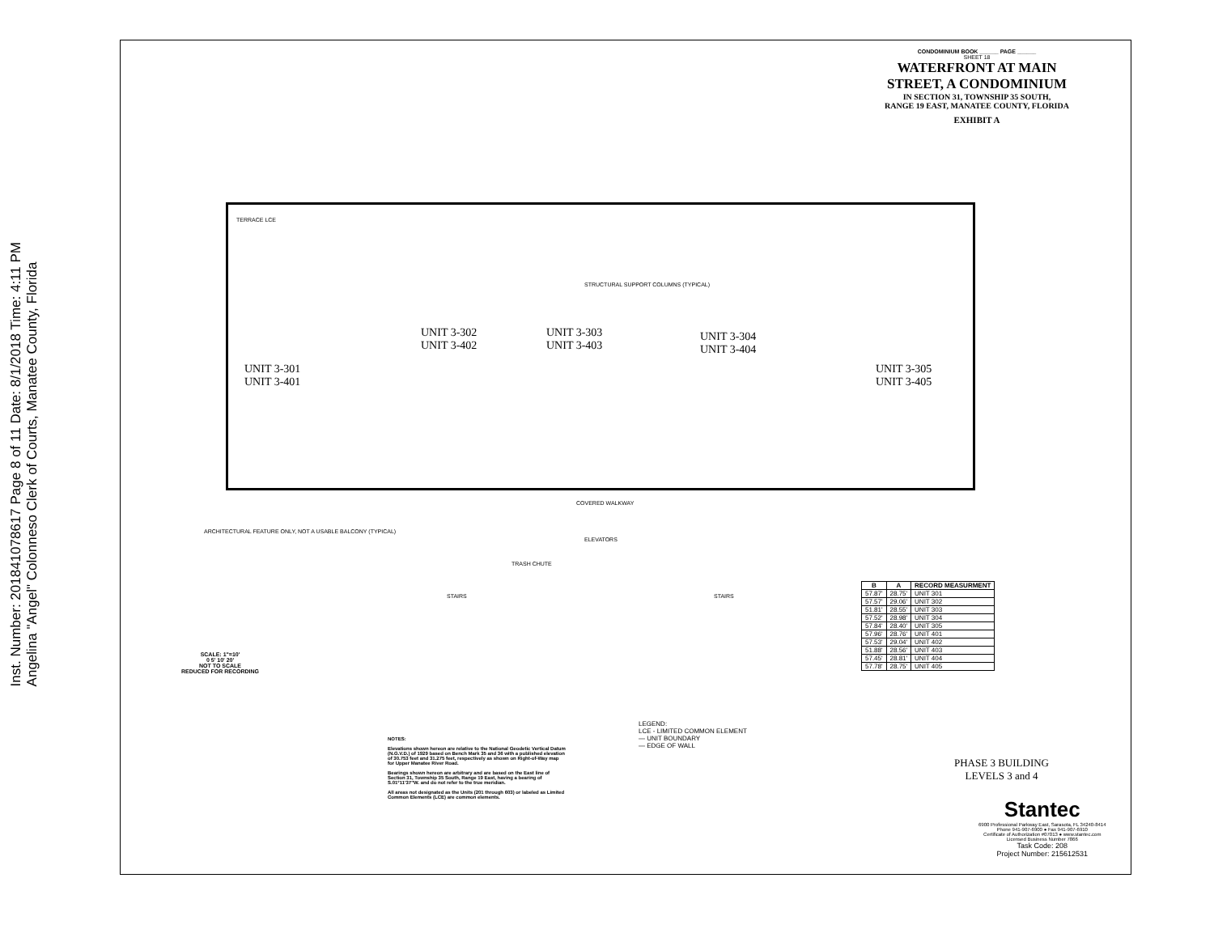Inst. Number: 201841078617 Page 8 of 11 Date: 8/1/2018 Time: 4:11 PM
Angelina "Angel" Colonneso Clerk of Courts, Manatee County, Florida
CONDOMINIUM BOOK ______ PAGE ______
SHEET 18
WATERFRONT AT MAIN
STREET, A CONDOMINIUM
IN SECTION 31, TOWNSHIP 35 SOUTH,
RANGE 19 EAST, MANATEE COUNTY, FLORIDA
EXHIBIT A
UNIT 3-301
UNIT 3-401
UNIT 3-302
UNIT 3-402
UNIT 3-303
UNIT 3-403
UNIT 3-304
UNIT 3-404
UNIT 3-305
UNIT 3-405
TERRACE LCE
COVERED WALKWAY
ELEVATORS
TRASH CHUTE
STRUCTURAL SUPPORT COLUMNS (TYPICAL)
ARCHITECTURAL FEATURE ONLY, NOT A USABLE BALCONY (TYPICAL)
STAIRS STAIRS
| B | A | RECORD MEASURMENT |
| --- | --- | --- |
| 57.87' | 28.75' | UNIT 301 |
| 57.57' | 29.06' | UNIT 302 |
| 51.81' | 28.55' | UNIT 303 |
| 57.52' | 28.98' | UNIT 304 |
| 57.84' | 28.40' | UNIT 305 |
| 57.96' | 28.76' | UNIT 401 |
| 57.53' | 29.04' | UNIT 402 |
| 51.88' | 28.56' | UNIT 403 |
| 57.45' | 28.81' | UNIT 404 |
| 57.78' | 28.75' | UNIT 405 |
SCALE: 1"=10'
0 5' 10' 20'
NOT TO SCALE
REDUCED FOR RECORDING
LEGEND:
LCE - LIMITED COMMON ELEMENT
— UNIT BOUNDARY
— EDGE OF WALL
NOTES:
Elevations shown hereon are relative to the National Geodetic Vertical Datum (N.G.V.D.) of 1929 based on Bench Mark 35 and 36 with a published elevation of 30.753 feet and 31.275 feet, respectively as shown on Right-of-Way map for Upper Manatee River Road.
Bearings shown hereon are arbitrary and are based on the East line of Section 31, Township 35 South, Range 19 East, having a bearing of S.01°11'37"W. and do not refer to the true meridian.
All areas not designated as the Units (201 through 603) or labeled as Limited Common Elements (LCE) are common elements.
PHASE 3 BUILDING
LEVELS 3 and 4
Stantec
6900 Professional Parkway East, Sarasota, FL 34240-8414
Phone 941-907-6900 ● Fax 941-907-6910
Certificate of Authorization #07013 ● www.stantec.com
Licensed Business Number 7866
Task Code: 208
Project Number: 215612531